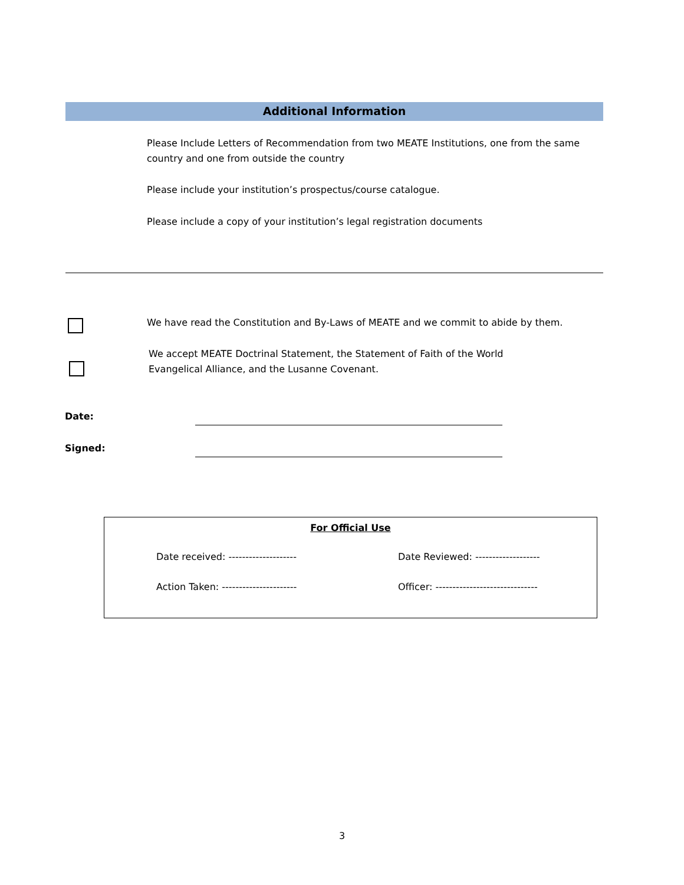Additional Information
Please Include Letters of Recommendation from two MEATE Institutions, one from the same country and one from outside the country
Please include your institution’s prospectus/course catalogue.
Please include a copy of your institution’s legal registration documents
We have read the Constitution and By-Laws of MEATE and we commit to abide by them.
We accept MEATE Doctrinal Statement, the Statement of Faith of the World Evangelical Alliance, and the Lusanne Covenant.
Date:
Signed:
For Official Use
Date received: -------------------- Date Reviewed: -------------------
Action Taken: ---------------------- Officer: ------------------------------
3